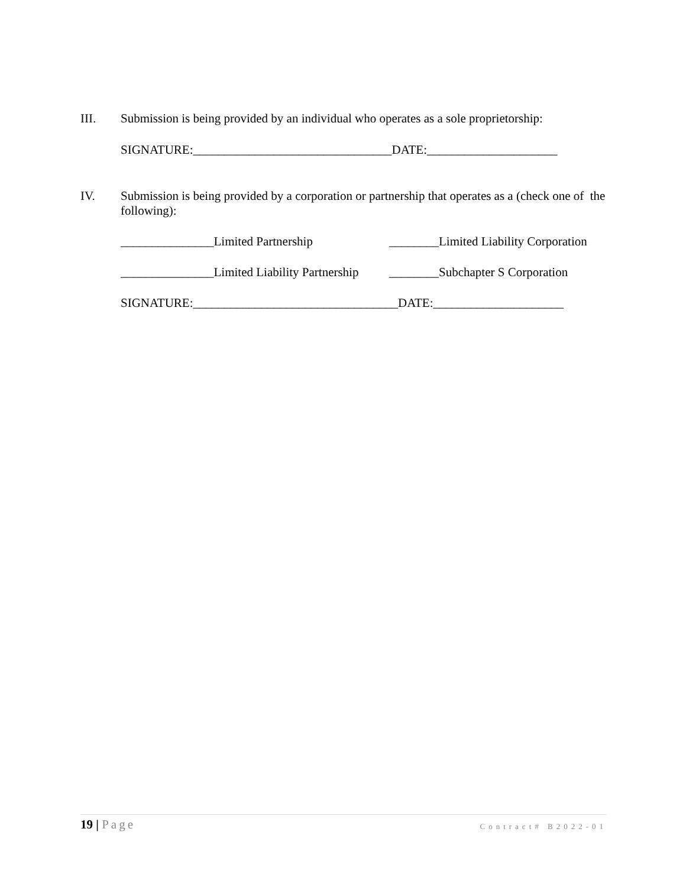III.
Submission is being provided by an individual who operates as a sole proprietorship:
SIGNATURE:________________________________DATE:_____________________
IV.
Submission is being provided by a corporation or partnership that operates as a (check one of the following):
_______________Limited Partnership ________Limited Liability Corporation
_______________Limited Liability Partnership ________Subchapter S Corporation
SIGNATURE:_________________________________DATE:_____________________
19 | Page
Contract# B2022-01